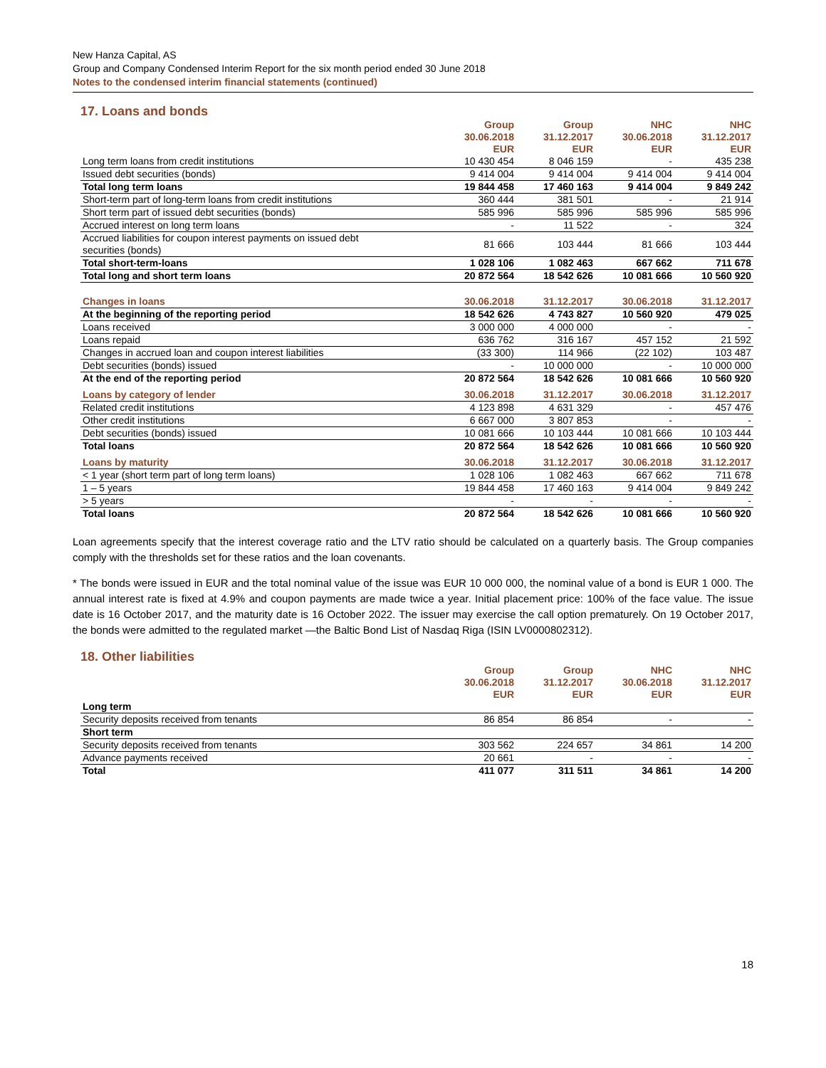New Hanza Capital, AS
Group and Company Condensed Interim Report for the six month period ended 30 June 2018
Notes to the condensed interim financial statements (continued)
17. Loans and bonds
| | Group 30.06.2018 EUR | Group 31.12.2017 EUR | NHC 30.06.2018 EUR | NHC 31.12.2017 EUR |
| --- | --- | --- | --- | --- |
| Long term loans from credit institutions | 10 430 454 | 8 046 159 | - | 435 238 |
| Issued debt securities (bonds) | 9 414 004 | 9 414 004 | 9 414 004 | 9 414 004 |
| Total long term loans | 19 844 458 | 17 460 163 | 9 414 004 | 9 849 242 |
| Short-term part of long-term loans from credit institutions | 360 444 | 381 501 | - | 21 914 |
| Short term part of issued debt securities (bonds) | 585 996 | 585 996 | 585 996 | 585 996 |
| Accrued interest on long term loans | - | 11 522 | - | 324 |
| Accrued liabilities for coupon interest payments on issued debt securities (bonds) | 81 666 | 103 444 | 81 666 | 103 444 |
| Total short-term-loans | 1 028 106 | 1 082 463 | 667 662 | 711 678 |
| Total long and short term loans | 20 872 564 | 18 542 626 | 10 081 666 | 10 560 920 |
| Changes in loans | 30.06.2018 | 31.12.2017 | 30.06.2018 | 31.12.2017 |
| At the beginning of the reporting period | 18 542 626 | 4 743 827 | 10 560 920 | 479 025 |
| Loans received | 3 000 000 | 4 000 000 | - | - |
| Loans repaid | 636 762 | 316 167 | 457 152 | 21 592 |
| Changes in accrued loan and coupon interest liabilities | (33 300) | 114 966 | (22 102) | 103 487 |
| Debt securities (bonds) issued | - | 10 000 000 | - | 10 000 000 |
| At the end of the reporting period | 20 872 564 | 18 542 626 | 10 081 666 | 10 560 920 |
| Loans by category of lender | 30.06.2018 | 31.12.2017 | 30.06.2018 | 31.12.2017 |
| Related credit institutions | 4 123 898 | 4 631 329 | - | 457 476 |
| Other credit institutions | 6 667 000 | 3 807 853 | - | - |
| Debt securities (bonds) issued | 10 081 666 | 10 103 444 | 10 081 666 | 10 103 444 |
| Total loans | 20 872 564 | 18 542 626 | 10 081 666 | 10 560 920 |
| Loans by maturity | 30.06.2018 | 31.12.2017 | 30.06.2018 | 31.12.2017 |
| < 1 year (short term part of long term loans) | 1 028 106 | 1 082 463 | 667 662 | 711 678 |
| 1 – 5 years | 19 844 458 | 17 460 163 | 9 414 004 | 9 849 242 |
| > 5 years | - | - | - | - |
| Total loans | 20 872 564 | 18 542 626 | 10 081 666 | 10 560 920 |
Loan agreements specify that the interest coverage ratio and the LTV ratio should be calculated on a quarterly basis. The Group companies comply with the thresholds set for these ratios and the loan covenants.
* The bonds were issued in EUR and the total nominal value of the issue was EUR 10 000 000, the nominal value of a bond is EUR 1 000. The annual interest rate is fixed at 4.9% and coupon payments are made twice a year. Initial placement price: 100% of the face value. The issue date is 16 October 2017, and the maturity date is 16 October 2022. The issuer may exercise the call option prematurely. On 19 October 2017, the bonds were admitted to the regulated market —the Baltic Bond List of Nasdaq Riga (ISIN LV0000802312).
18. Other liabilities
| | Group 30.06.2018 EUR | Group 31.12.2017 EUR | NHC 30.06.2018 EUR | NHC 31.12.2017 EUR |
| --- | --- | --- | --- | --- |
| Long term | | | | |
| Security deposits received from tenants | 86 854 | 86 854 | - | - |
| Short term | | | | |
| Security deposits received from tenants | 303 562 | 224 657 | 34 861 | 14 200 |
| Advance payments received | 20 661 | - | - | - |
| Total | 411 077 | 311 511 | 34 861 | 14 200 |
18